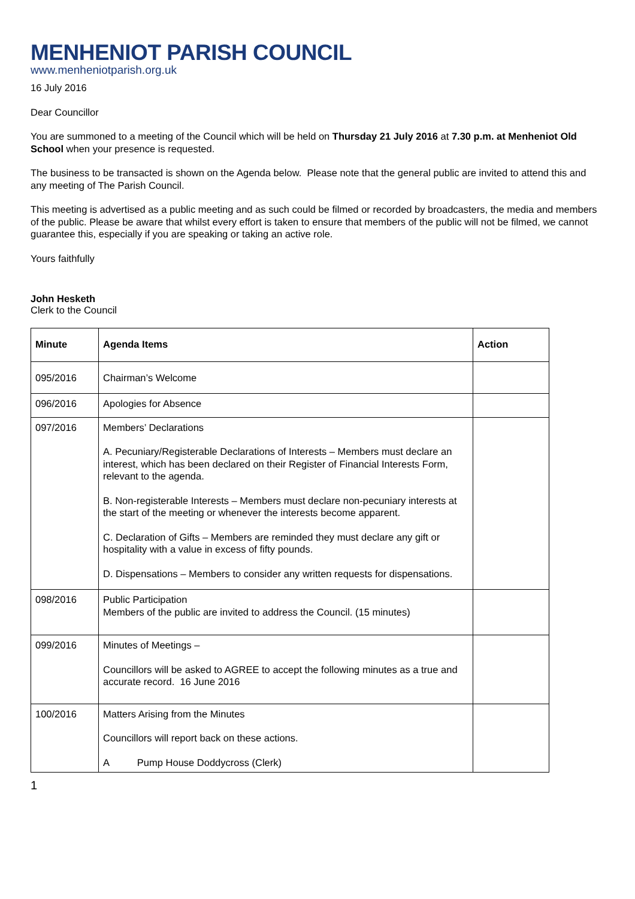MENHENIOT PARISH COUNCIL
www.menheniotparish.org.uk
16 July 2016
Dear Councillor
You are summoned to a meeting of the Council which will be held on Thursday 21 July 2016 at 7.30 p.m. at Menheniot Old School when your presence is requested.
The business to be transacted is shown on the Agenda below. Please note that the general public are invited to attend this and any meeting of The Parish Council.
This meeting is advertised as a public meeting and as such could be filmed or recorded by broadcasters, the media and members of the public. Please be aware that whilst every effort is taken to ensure that members of the public will not be filmed, we cannot guarantee this, especially if you are speaking or taking an active role.
Yours faithfully
John Hesketh
Clerk to the Council
| Minute | Agenda Items | Action |
| --- | --- | --- |
| 095/2016 | Chairman’s Welcome | |
| 096/2016 | Apologies for Absence | |
| 097/2016 | Members’ Declarations A. Pecuniary/Registerable Declarations of Interests – Members must declare an interest, which has been declared on their Register of Financial Interests Form, relevant to the agenda. B. Non-registerable Interests – Members must declare non-pecuniary interests at the start of the meeting or whenever the interests become apparent. C. Declaration of Gifts – Members are reminded they must declare any gift or hospitality with a value in excess of fifty pounds. D. Dispensations – Members to consider any written requests for dispensations. | |
| 098/2016 | Public Participation Members of the public are invited to address the Council. (15 minutes) | |
| 099/2016 | Minutes of Meetings – Councillors will be asked to AGREE to accept the following minutes as a true and accurate record. 16 June 2016 | |
| 100/2016 | Matters Arising from the Minutes Councillors will report back on these actions. A Pump House Doddycross (Clerk) | |
1